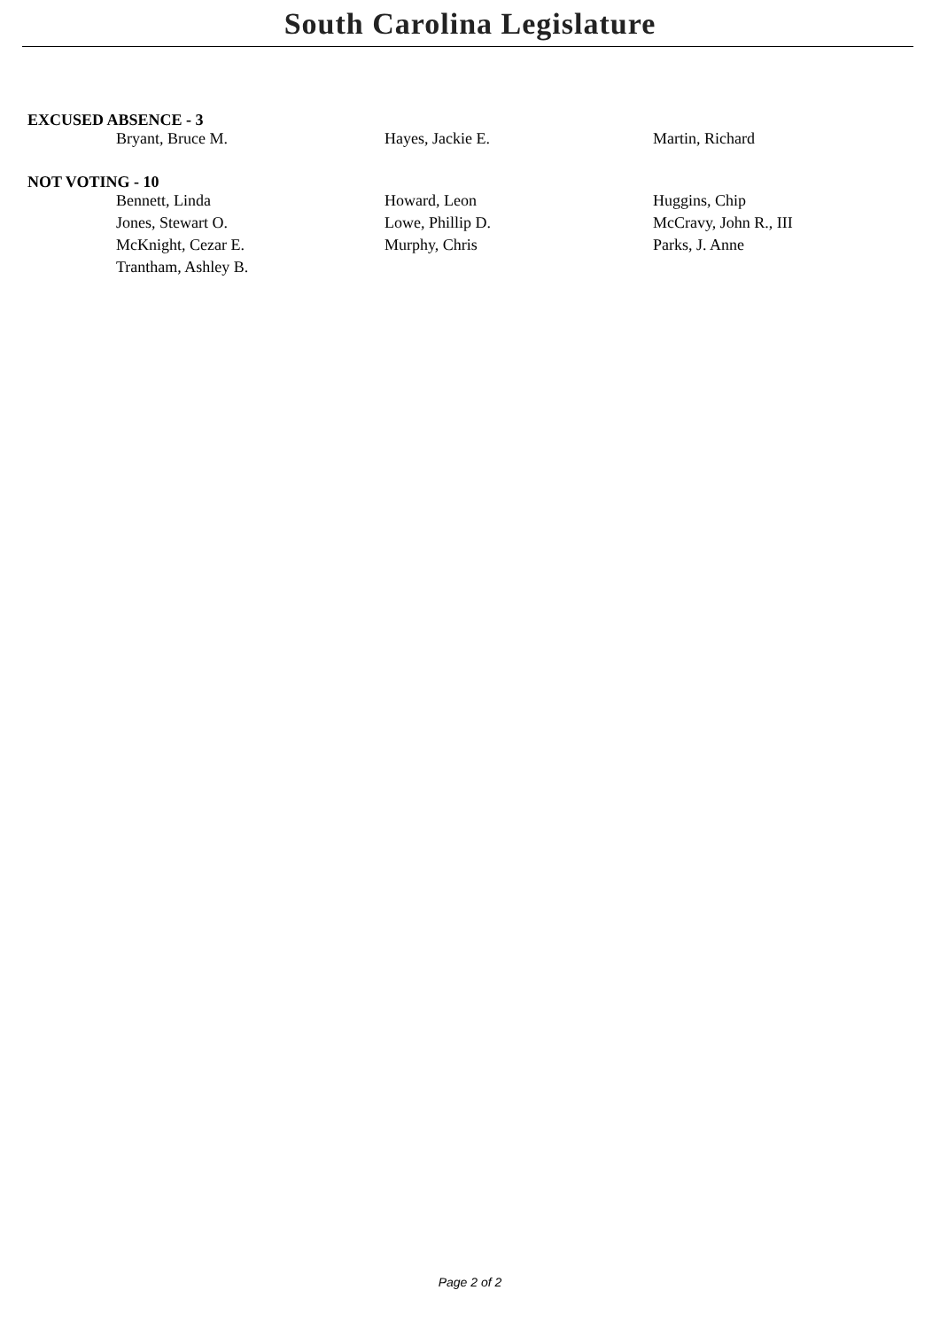South Carolina Legislature
EXCUSED ABSENCE - 3
| Bryant, Bruce M. | Hayes, Jackie E. | Martin, Richard |
NOT VOTING - 10
| Bennett, Linda | Howard, Leon | Huggins, Chip |
| Jones, Stewart O. | Lowe, Phillip D. | McCravy, John R., III |
| McKnight, Cezar E. | Murphy, Chris | Parks, J. Anne |
| Trantham, Ashley B. | | |
Page 2 of 2